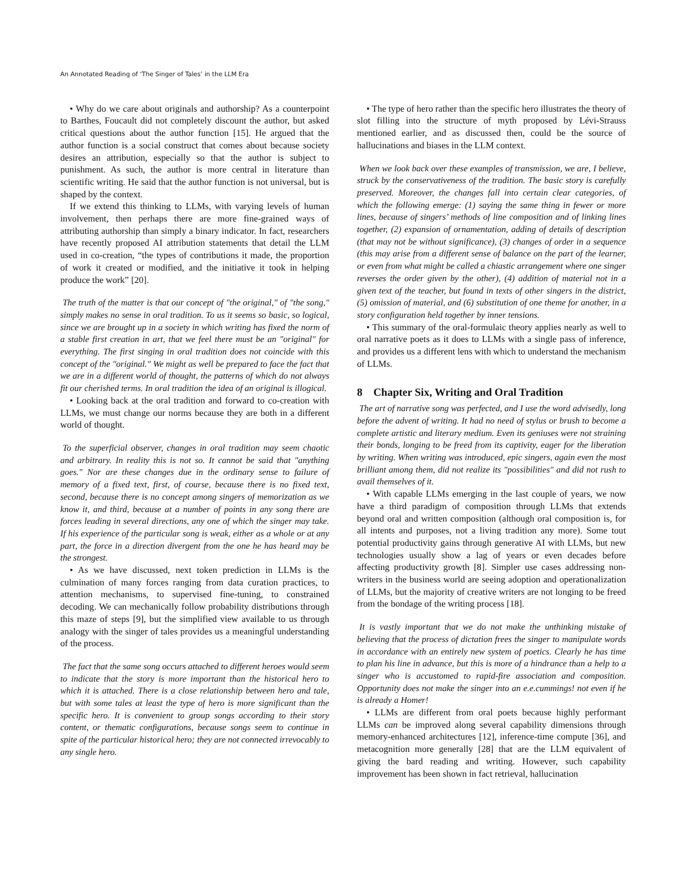An Annotated Reading of ‘The Singer of Tales’ in the LLM Era
• Why do we care about originals and authorship? As a counterpoint to Barthes, Foucault did not completely discount the author, but asked critical questions about the author function [15]. He argued that the author function is a social construct that comes about because society desires an attribution, especially so that the author is subject to punishment. As such, the author is more central in literature than scientific writing. He said that the author function is not universal, but is shaped by the context.
If we extend this thinking to LLMs, with varying levels of human involvement, then perhaps there are more fine-grained ways of attributing authorship than simply a binary indicator. In fact, researchers have recently proposed AI attribution statements that detail the LLM used in co-creation, “the types of contributions it made, the proportion of work it created or modified, and the initiative it took in helping produce the work” [20].
The truth of the matter is that our concept of "the original," of "the song," simply makes no sense in oral tradition. To us it seems so basic, so logical, since we are brought up in a society in which writing has fixed the norm of a stable first creation in art, that we feel there must be an "original" for everything. The first singing in oral tradition does not coincide with this concept of the "original." We might as well be prepared to face the fact that we are in a different world of thought, the patterns of which do not always fit our cherished terms. In oral tradition the idea of an original is illogical.
• Looking back at the oral tradition and forward to co-creation with LLMs, we must change our norms because they are both in a different world of thought.
To the superficial observer, changes in oral tradition may seem chaotic and arbitrary. In reality this is not so. It cannot be said that "anything goes." Nor are these changes due in the ordinary sense to failure of memory of a fixed text, first, of course, because there is no fixed text, second, because there is no concept among singers of memorization as we know it, and third, because at a number of points in any song there are forces leading in several directions, any one of which the singer may take. If his experience of the particular song is weak, either as a whole or at any part, the force in a direction divergent from the one he has heard may be the strongest.
• As we have discussed, next token prediction in LLMs is the culmination of many forces ranging from data curation practices, to attention mechanisms, to supervised fine-tuning, to constrained decoding. We can mechanically follow probability distributions through this maze of steps [9], but the simplified view available to us through analogy with the singer of tales provides us a meaningful understanding of the process.
The fact that the same song occurs attached to different heroes would seem to indicate that the story is more important than the historical hero to which it is attached. There is a close relationship between hero and tale, but with some tales at least the type of hero is more significant than the specific hero. It is convenient to group songs according to their story content, or thematic configurations, because songs seem to continue in spite of the particular historical hero; they are not connected irrevocably to any single hero.
• The type of hero rather than the specific hero illustrates the theory of slot filling into the structure of myth proposed by Lévi-Strauss mentioned earlier, and as discussed then, could be the source of hallucinations and biases in the LLM context.
When we look back over these examples of transmission, we are, I believe, struck by the conservativeness of the tradition. The basic story is carefully preserved. Moreover, the changes fall into certain clear categories, of which the following emerge: (1) saying the same thing in fewer or more lines, because of singers’ methods of line composition and of linking lines together, (2) expansion of ornamentation, adding of details of description (that may not be without significance), (3) changes of order in a sequence (this may arise from a different sense of balance on the part of the learner, or even from what might be called a chiastic arrangement where one singer reverses the order given by the other), (4) addition of material not in a given text of the teacher, but found in texts of other singers in the district, (5) omission of material, and (6) substitution of one theme for another, in a story configuration held together by inner tensions.
• This summary of the oral-formulaic theory applies nearly as well to oral narrative poets as it does to LLMs with a single pass of inference, and provides us a different lens with which to understand the mechanism of LLMs.
8 Chapter Six, Writing and Oral Tradition
The art of narrative song was perfected, and I use the word advisedly, long before the advent of writing. It had no need of stylus or brush to become a complete artistic and literary medium. Even its geniuses were not straining their bonds, longing to be freed from its captivity, eager for the liberation by writing. When writing was introduced, epic singers, again even the most brilliant among them, did not realize its "possibilities" and did not rush to avail themselves of it.
• With capable LLMs emerging in the last couple of years, we now have a third paradigm of composition through LLMs that extends beyond oral and written composition (although oral composition is, for all intents and purposes, not a living tradition any more). Some tout potential productivity gains through generative AI with LLMs, but new technologies usually show a lag of years or even decades before affecting productivity growth [8]. Simpler use cases addressing non-writers in the business world are seeing adoption and operationalization of LLMs, but the majority of creative writers are not longing to be freed from the bondage of the writing process [18].
It is vastly important that we do not make the unthinking mistake of believing that the process of dictation frees the singer to manipulate words in accordance with an entirely new system of poetics. Clearly he has time to plan his line in advance, but this is more of a hindrance than a help to a singer who is accustomed to rapid-fire association and composition. Opportunity does not make the singer into an e.e.cummings! not even if he is already a Homer!
• LLMs are different from oral poets because highly performant LLMs can be improved along several capability dimensions through memory-enhanced architectures [12], inference-time compute [36], and metacognition more generally [28] that are the LLM equivalent of giving the bard reading and writing. However, such capability improvement has been shown in fact retrieval, hallucination